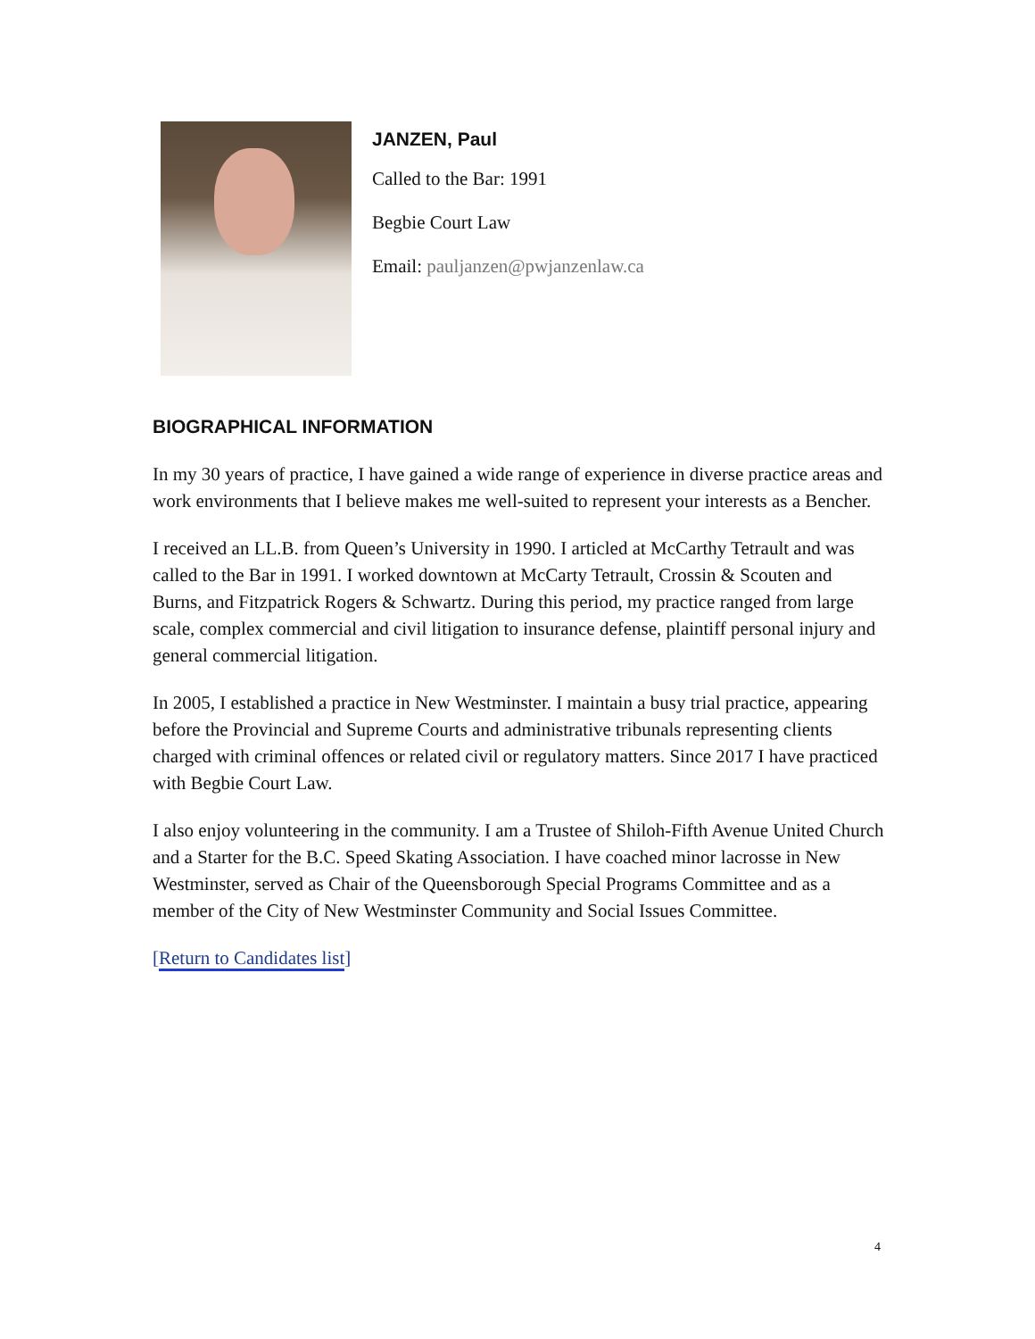JANZEN, Paul
Called to the Bar: 1991
Begbie Court Law
Email: pauljanzen@pwjanzenlaw.ca
BIOGRAPHICAL INFORMATION
In my 30 years of practice, I have gained a wide range of experience in diverse practice areas and work environments that I believe makes me well-suited to represent your interests as a Bencher.
I received an LL.B. from Queen’s University in 1990. I articled at McCarthy Tetrault and was called to the Bar in 1991. I worked downtown at McCarty Tetrault, Crossin & Scouten and Burns, and Fitzpatrick Rogers & Schwartz. During this period, my practice ranged from large scale, complex commercial and civil litigation to insurance defense, plaintiff personal injury and general commercial litigation.
In 2005, I established a practice in New Westminster. I maintain a busy trial practice, appearing before the Provincial and Supreme Courts and administrative tribunals representing clients charged with criminal offences or related civil or regulatory matters. Since 2017 I have practiced with Begbie Court Law.
I also enjoy volunteering in the community. I am a Trustee of Shiloh-Fifth Avenue United Church and a Starter for the B.C. Speed Skating Association. I have coached minor lacrosse in New Westminster, served as Chair of the Queensborough Special Programs Committee and as a member of the City of New Westminster Community and Social Issues Committee.
[Return to Candidates list]
4